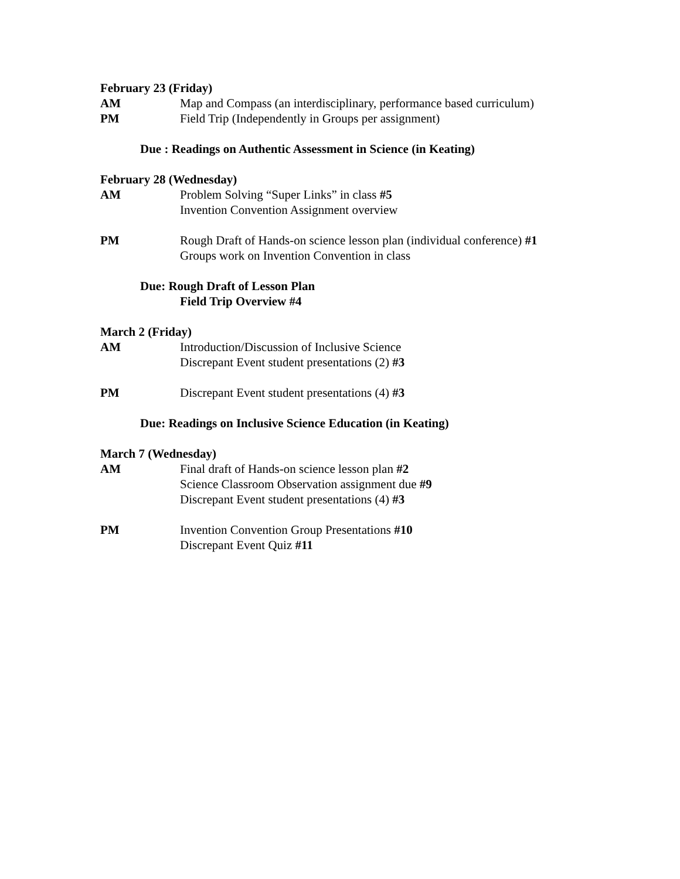February 23 (Friday)
AM Map and Compass (an interdisciplinary, performance based curriculum)
PM Field Trip (Independently in Groups per assignment)
Due : Readings on Authentic Assessment in Science (in Keating)
February 28 (Wednesday)
AM Problem Solving “Super Links” in class #5
Invention Convention Assignment overview
PM Rough Draft of Hands-on science lesson plan (individual conference) #1
Groups work on Invention Convention in class
Due: Rough Draft of Lesson Plan
Field Trip Overview #4
March 2 (Friday)
AM Introduction/Discussion of Inclusive Science
Discrepant Event student presentations (2) #3
PM Discrepant Event student presentations (4) #3
Due: Readings on Inclusive Science Education (in Keating)
March 7 (Wednesday)
AM Final draft of Hands-on science lesson plan #2
Science Classroom Observation assignment due #9
Discrepant Event student presentations (4) #3
PM Invention Convention Group Presentations #10
Discrepant Event Quiz #11